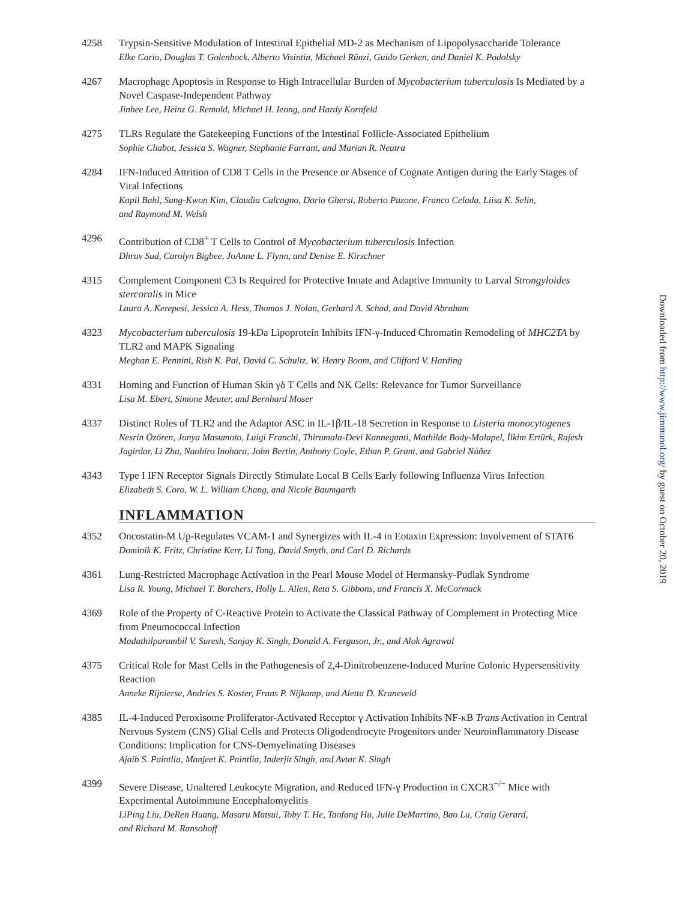4258 Trypsin-Sensitive Modulation of Intestinal Epithelial MD-2 as Mechanism of Lipopolysaccharide Tolerance
Elke Cario, Douglas T. Golenbock, Alberto Visintin, Michael Rünzi, Guido Gerken, and Daniel K. Podolsky
4267 Macrophage Apoptosis in Response to High Intracellular Burden of Mycobacterium tuberculosis Is Mediated by a Novel Caspase-Independent Pathway
Jinhee Lee, Heinz G. Remold, Michael H. Ieong, and Hardy Kornfeld
4275 TLRs Regulate the Gatekeeping Functions of the Intestinal Follicle-Associated Epithelium
Sophie Chabot, Jessica S. Wagner, Stephanie Farrant, and Marian R. Neutra
4284 IFN-Induced Attrition of CD8 T Cells in the Presence or Absence of Cognate Antigen during the Early Stages of Viral Infections
Kapil Bahl, Sung-Kwon Kim, Claudia Calcagno, Dario Ghersi, Roberto Puzone, Franco Celada, Liisa K. Selin,
and Raymond M. Welsh
4296 Contribution of CD8<sup>+</sup> T Cells to Control of Mycobacterium tuberculosis Infection
Dhruv Sud, Carolyn Bigbee, JoAnne L. Flynn, and Denise E. Kirschner
4315 Complement Component C3 Is Required for Protective Innate and Adaptive Immunity to Larval Strongyloides stercoralis in Mice
Laura A. Kerepesi, Jessica A. Hess, Thomas J. Nolan, Gerhard A. Schad, and David Abraham
4323 Mycobacterium tuberculosis 19-kDa Lipoprotein Inhibits IFN-γ-Induced Chromatin Remodeling of MHC2TA by TLR2 and MAPK Signaling
Meghan E. Pennini, Rish K. Pai, David C. Schultz, W. Henry Boom, and Clifford V. Harding
4331 Homing and Function of Human Skin γδ T Cells and NK Cells: Relevance for Tumor Surveillance
Lisa M. Ebert, Simone Meuter, and Bernhard Moser
4337 Distinct Roles of TLR2 and the Adaptor ASC in IL-1β/IL-18 Secretion in Response to Listeria monocytogenes
Nesrin Özören, Junya Masumoto, Luigi Franchi, Thirumala-Devi Kanneganti, Mathilde Body-Malapel, İlkim Ertürk, Rajesh Jagirdar, Li Zhu, Naohiro Inohara, John Bertin, Anthony Coyle, Ethan P. Grant, and Gabriel Núñez
4343 Type I IFN Receptor Signals Directly Stimulate Local B Cells Early following Influenza Virus Infection
Elizabeth S. Coro, W. L. William Chang, and Nicole Baumgarth
INFLAMMATION
4352 Oncostatin-M Up-Regulates VCAM-1 and Synergizes with IL-4 in Eotaxin Expression: Involvement of STAT6
Dominik K. Fritz, Christine Kerr, Li Tong, David Smyth, and Carl D. Richards
4361 Lung-Restricted Macrophage Activation in the Pearl Mouse Model of Hermansky-Pudlak Syndrome
Lisa R. Young, Michael T. Borchers, Holly L. Allen, Reta S. Gibbons, and Francis X. McCormack
4369 Role of the Property of C-Reactive Protein to Activate the Classical Pathway of Complement in Protecting Mice from Pneumococcal Infection
Madathilparambil V. Suresh, Sanjay K. Singh, Donald A. Ferguson, Jr., and Alok Agrawal
4375 Critical Role for Mast Cells in the Pathogenesis of 2,4-Dinitrobenzene-Induced Murine Colonic Hypersensitivity Reaction
Anneke Rijnierse, Andries S. Koster, Frans P. Nijkamp, and Aletta D. Kraneveld
4385 IL-4-Induced Peroxisome Proliferator-Activated Receptor γ Activation Inhibits NF-κB Trans Activation in Central Nervous System (CNS) Glial Cells and Protects Oligodendrocyte Progenitors under Neuroinflammatory Disease Conditions: Implication for CNS-Demyelinating Diseases
Ajaib S. Paintlia, Manjeet K. Paintlia, Inderjit Singh, and Avtar K. Singh
4399 Severe Disease, Unaltered Leukocyte Migration, and Reduced IFN-γ Production in CXCR3<sup>−/−</sup> Mice with Experimental Autoimmune Encephalomyelitis
LiPing Liu, DeRen Huang, Masaru Matsui, Toby T. He, Taofang Hu, Julie DeMartino, Bao Lu, Craig Gerard,
and Richard M. Ransohoff
Downloaded from http://www.jimmunol.org/ by guest on October 20, 2019